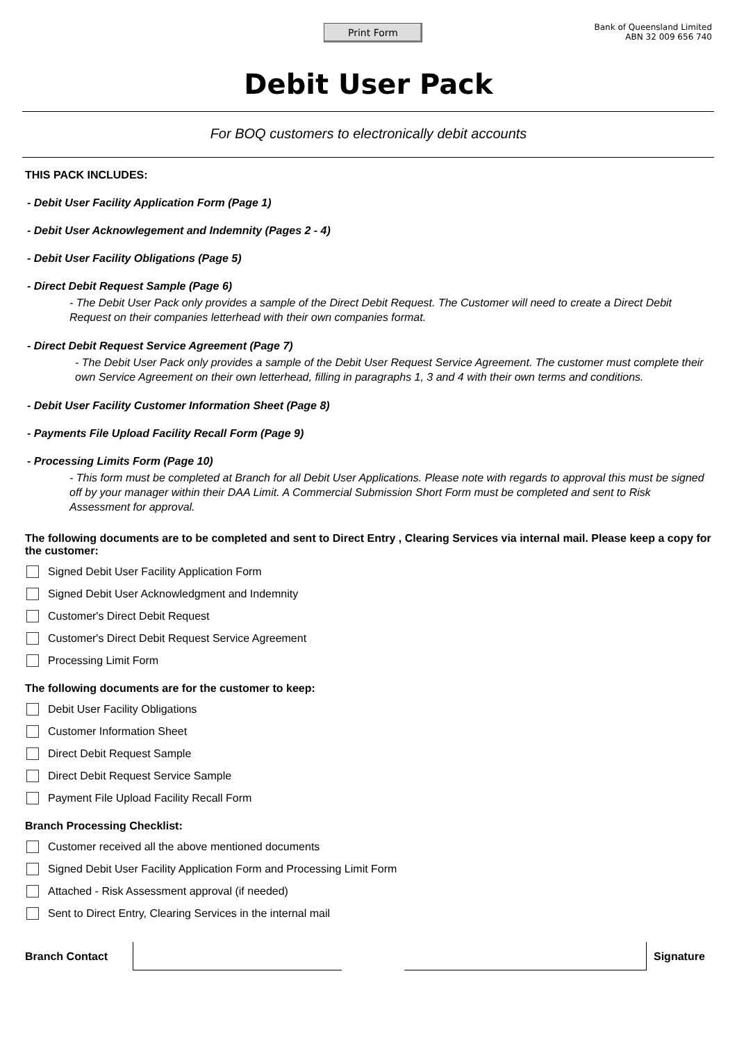Print Form
Bank of Queensland Limited
ABN 32 009 656 740
Debit User Pack
For BOQ customers to electronically debit accounts
THIS PACK INCLUDES:
- Debit User Facility Application Form (Page 1)
- Debit User Acknowlegement and Indemnity (Pages 2 - 4)
- Debit User Facility Obligations (Page 5)
- Direct Debit Request Sample (Page 6)
- The Debit User Pack only provides a sample of the Direct Debit Request. The Customer will need to create a Direct Debit Request on their companies letterhead with their own companies format.
- Direct Debit Request Service Agreement (Page 7)
- The Debit User Pack only provides a sample of the Debit User Request Service Agreement. The customer must complete their own Service Agreement on their own letterhead, filling in paragraphs 1, 3 and 4 with their own terms and conditions.
- Debit User Facility Customer Information Sheet (Page 8)
- Payments File Upload Facility Recall Form (Page 9)
- Processing Limits Form (Page 10)
- This form must be completed at Branch for all Debit User Applications. Please note with regards to approval this must be signed off by your manager within their DAA Limit. A Commercial Submission Short Form must be completed and sent to Risk Assessment for approval.
The following documents are to be completed and sent to Direct Entry , Clearing Services via internal mail. Please keep a copy for the customer:
Signed Debit User Facility Application Form
Signed Debit User Acknowledgment and Indemnity
Customer's Direct Debit Request
Customer's Direct Debit Request Service Agreement
Processing Limit Form
The following documents are for the customer to keep:
Debit User Facility Obligations
Customer Information Sheet
Direct Debit Request Sample
Direct Debit Request Service Sample
Payment File Upload Facility Recall Form
Branch Processing Checklist:
Customer received all the above mentioned documents
Signed Debit User Facility Application Form and Processing Limit Form
Attached - Risk Assessment approval (if needed)
Sent to Direct Entry, Clearing Services in the internal mail
Branch Contact Signature